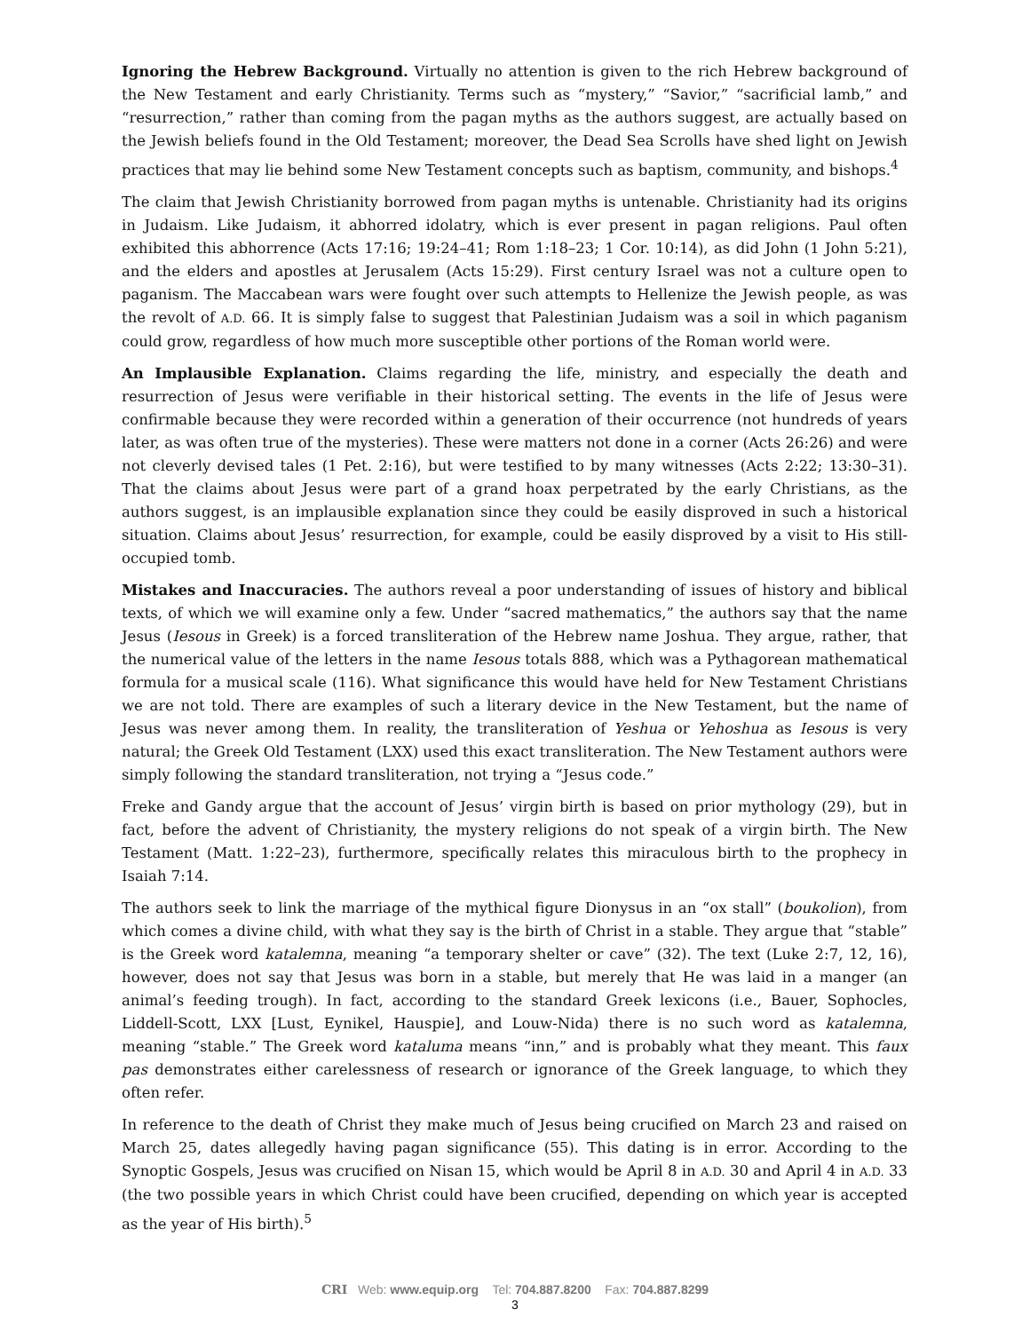Ignoring the Hebrew Background. Virtually no attention is given to the rich Hebrew background of the New Testament and early Christianity. Terms such as “mystery,” “Savior,” “sacrificial lamb,” and “resurrection,” rather than coming from the pagan myths as the authors suggest, are actually based on the Jewish beliefs found in the Old Testament; moreover, the Dead Sea Scrolls have shed light on Jewish practices that may lie behind some New Testament concepts such as baptism, community, and bishops.<sup>4</sup>
The claim that Jewish Christianity borrowed from pagan myths is untenable. Christianity had its origins in Judaism. Like Judaism, it abhorred idolatry, which is ever present in pagan religions. Paul often exhibited this abhorrence (Acts 17:16; 19:24–41; Rom 1:18–23; 1 Cor. 10:14), as did John (1 John 5:21), and the elders and apostles at Jerusalem (Acts 15:29). First century Israel was not a culture open to paganism. The Maccabean wars were fought over such attempts to Hellenize the Jewish people, as was the revolt of A.D. 66. It is simply false to suggest that Palestinian Judaism was a soil in which paganism could grow, regardless of how much more susceptible other portions of the Roman world were.
An Implausible Explanation. Claims regarding the life, ministry, and especially the death and resurrection of Jesus were verifiable in their historical setting. The events in the life of Jesus were confirmable because they were recorded within a generation of their occurrence (not hundreds of years later, as was often true of the mysteries). These were matters not done in a corner (Acts 26:26) and were not cleverly devised tales (1 Pet. 2:16), but were testified to by many witnesses (Acts 2:22; 13:30–31). That the claims about Jesus were part of a grand hoax perpetrated by the early Christians, as the authors suggest, is an implausible explanation since they could be easily disproved in such a historical situation. Claims about Jesus’ resurrection, for example, could be easily disproved by a visit to His still-occupied tomb.
Mistakes and Inaccuracies. The authors reveal a poor understanding of issues of history and biblical texts, of which we will examine only a few. Under “sacred mathematics,” the authors say that the name Jesus (Iesous in Greek) is a forced transliteration of the Hebrew name Joshua. They argue, rather, that the numerical value of the letters in the name Iesous totals 888, which was a Pythagorean mathematical formula for a musical scale (116). What significance this would have held for New Testament Christians we are not told. There are examples of such a literary device in the New Testament, but the name of Jesus was never among them. In reality, the transliteration of Yeshua or Yehoshua as Iesous is very natural; the Greek Old Testament (LXX) used this exact transliteration. The New Testament authors were simply following the standard transliteration, not trying a “Jesus code.”
Freke and Gandy argue that the account of Jesus’ virgin birth is based on prior mythology (29), but in fact, before the advent of Christianity, the mystery religions do not speak of a virgin birth. The New Testament (Matt. 1:22–23), furthermore, specifically relates this miraculous birth to the prophecy in Isaiah 7:14.
The authors seek to link the marriage of the mythical figure Dionysus in an “ox stall” (boukolion), from which comes a divine child, with what they say is the birth of Christ in a stable. They argue that “stable” is the Greek word katalemna, meaning “a temporary shelter or cave” (32). The text (Luke 2:7, 12, 16), however, does not say that Jesus was born in a stable, but merely that He was laid in a manger (an animal’s feeding trough). In fact, according to the standard Greek lexicons (i.e., Bauer, Sophocles, Liddell-Scott, LXX [Lust, Eynikel, Hauspie], and Louw-Nida) there is no such word as katalemna, meaning “stable.” The Greek word kataluma means “inn,” and is probably what they meant. This faux pas demonstrates either carelessness of research or ignorance of the Greek language, to which they often refer.
In reference to the death of Christ they make much of Jesus being crucified on March 23 and raised on March 25, dates allegedly having pagan significance (55). This dating is in error. According to the Synoptic Gospels, Jesus was crucified on Nisan 15, which would be April 8 in A.D. 30 and April 4 in A.D. 33 (the two possible years in which Christ could have been crucified, depending on which year is accepted as the year of His birth).<sup>5</sup>
CRI Web: www.equip.org Tel: 704.887.8200 Fax: 704.887.8299
3